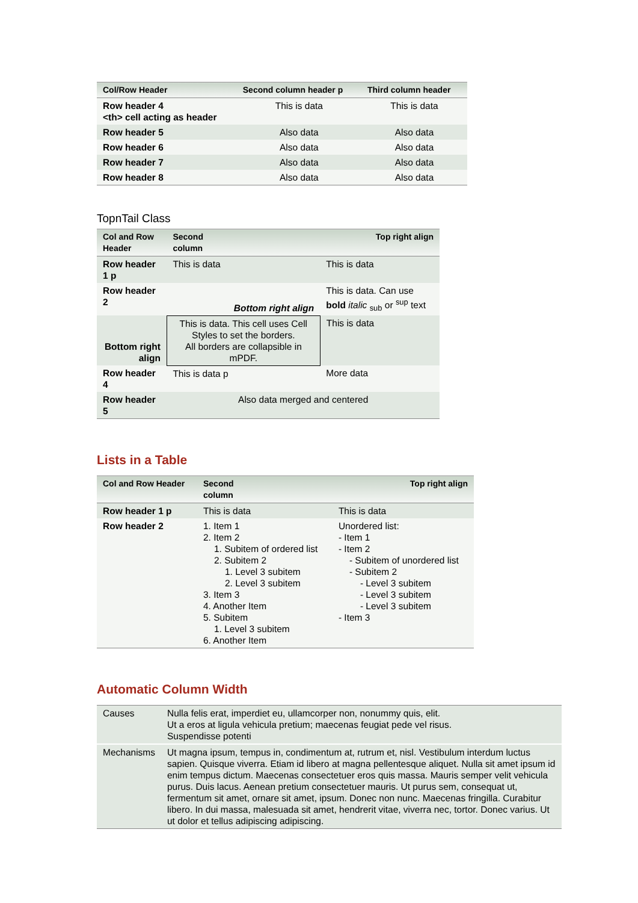| Col/Row Header | Second column header p | Third column header |
| --- | --- | --- |
| Row header 4 <th> cell acting as header | This is data | This is data |
| Row header 5 | Also data | Also data |
| Row header 6 | Also data | Also data |
| Row header 7 | Also data | Also data |
| Row header 8 | Also data | Also data |
TopnTail Class
| Col and Row Header | Second column | Top right align |
| --- | --- | --- |
| Row header 1 p | This is data | This is data |
| Row header 2 | Bottom right align | This is data. Can use bold italic <sub>sub</sub> or <sup>sup</sup> text |
| Bottom right align | This is data. This cell uses Cell Styles to set the borders. All borders are collapsible in mPDF. | This is data |
| Row header 4 | This is data p | More data |
| Row header 5 | Also data merged and centered | |
Lists in a Table
| Col and Row Header | Second column | Top right align |
| --- | --- | --- |
| Row header 1 p | This is data | This is data |
| Row header 2 | 1. Item 1 2. Item 2 1. Subitem of ordered list 2. Subitem 2 1. Level 3 subitem 2. Level 3 subitem 3. Item 3 4. Another Item 5. Subitem 1. Level 3 subitem 6. Another Item | Unordered list: - Item 1 - Item 2 - Subitem of unordered list - Subitem 2 - Level 3 subitem - Level 3 subitem - Level 3 subitem - Item 3 |
Automatic Column Width
| Causes | Nulla felis erat, imperdiet eu, ullamcorper non, nonummy quis, elit. Ut a eros at ligula vehicula pretium; maecenas feugiat pede vel risus. Suspendisse potenti |
| Mechanisms | Ut magna ipsum, tempus in, condimentum at, rutrum et, nisl. Vestibulum interdum luctus sapien. Quisque viverra. Etiam id libero at magna pellentesque aliquet. Nulla sit amet ipsum id enim tempus dictum. Maecenas consectetuer eros quis massa. Mauris semper velit vehicula purus. Duis lacus. Aenean pretium consectetuer mauris. Ut purus sem, consequat ut, fermentum sit amet, ornare sit amet, ipsum. Donec non nunc. Maecenas fringilla. Curabitur libero. In dui massa, malesuada sit amet, hendrerit vitae, viverra nec, tortor. Donec varius. Ut ut dolor et tellus adipiscing adipiscing. |